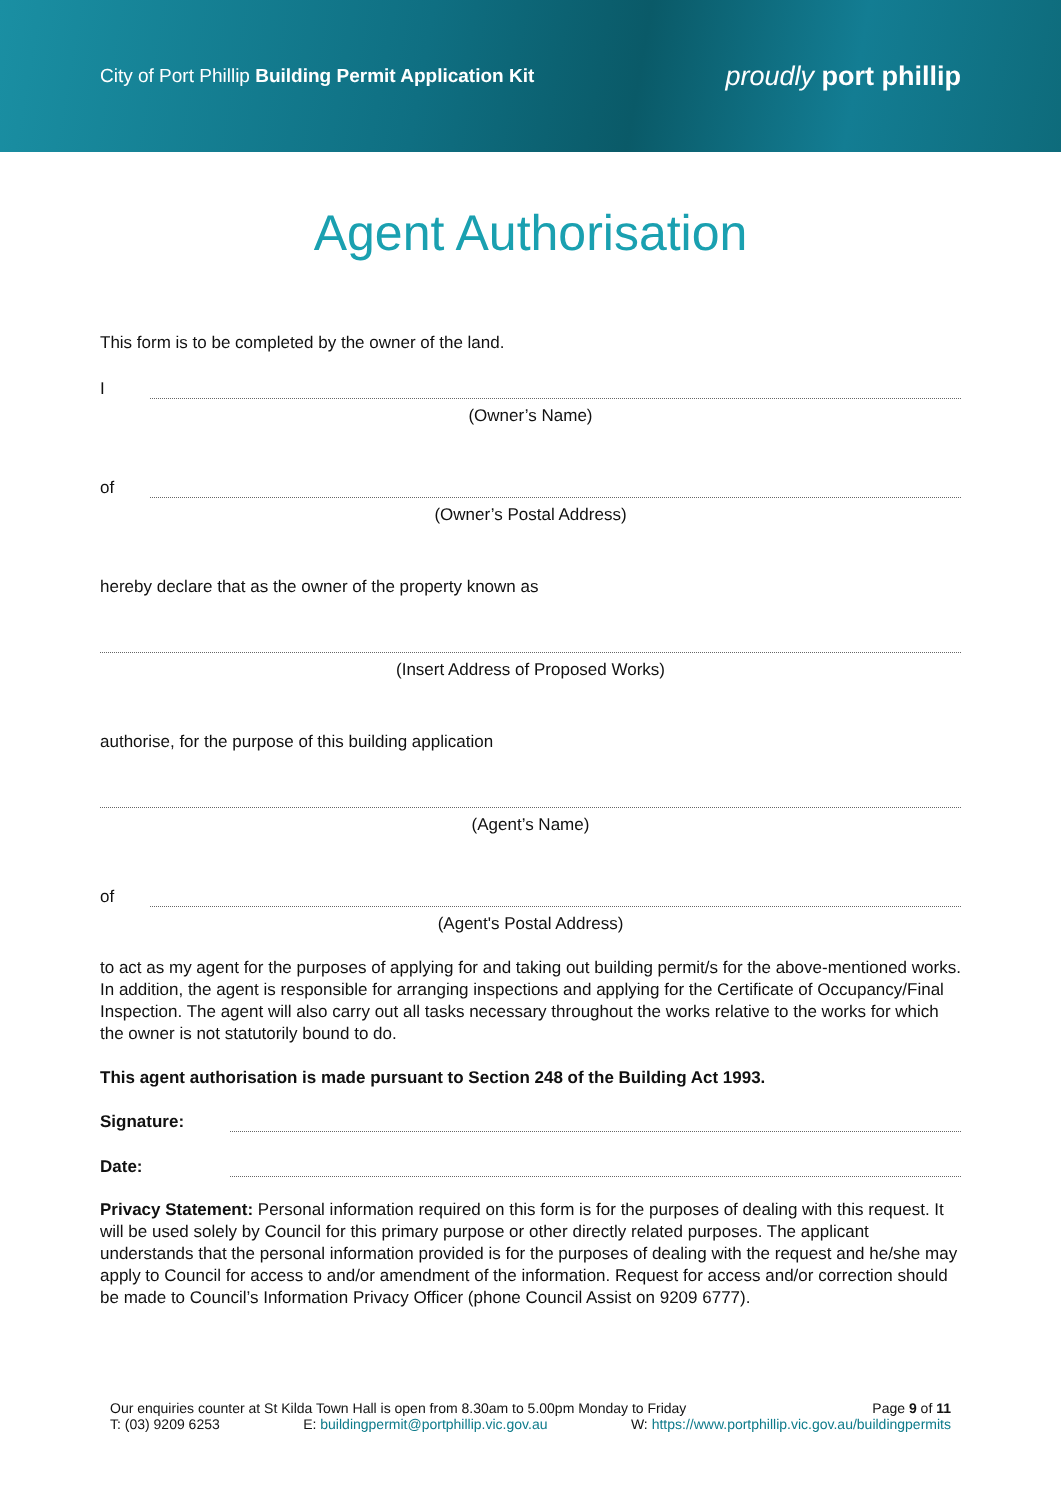City of Port Phillip Building Permit Application Kit
proudly port phillip
Agent Authorisation
This form is to be completed by the owner of the land.
I
(Owner’s Name)
of
(Owner’s Postal Address)
hereby declare that as the owner of the property known as
(Insert Address of Proposed Works)
authorise, for the purpose of this building application
(Agent’s Name)
of
(Agent's Postal Address)
to act as my agent for the purposes of applying for and taking out building permit/s for the above-mentioned works. In addition, the agent is responsible for arranging inspections and applying for the Certificate of Occupancy/Final Inspection. The agent will also carry out all tasks necessary throughout the works relative to the works for which the owner is not statutorily bound to do.
This agent authorisation is made pursuant to Section 248 of the Building Act 1993.
Signature:
Date:
Privacy Statement: Personal information required on this form is for the purposes of dealing with this request. It will be used solely by Council for this primary purpose or other directly related purposes. The applicant understands that the personal information provided is for the purposes of dealing with the request and he/she may apply to Council for access to and/or amendment of the information. Request for access and/or correction should be made to Council’s Information Privacy Officer (phone Council Assist on 9209 6777).
Our enquiries counter at St Kilda Town Hall is open from 8.30am to 5.00pm Monday to Friday Page 9 of 11
T: (03) 9209 6253 E: buildingpermit@portphillip.vic.gov.au W: https://www.portphillip.vic.gov.au/buildingpermits